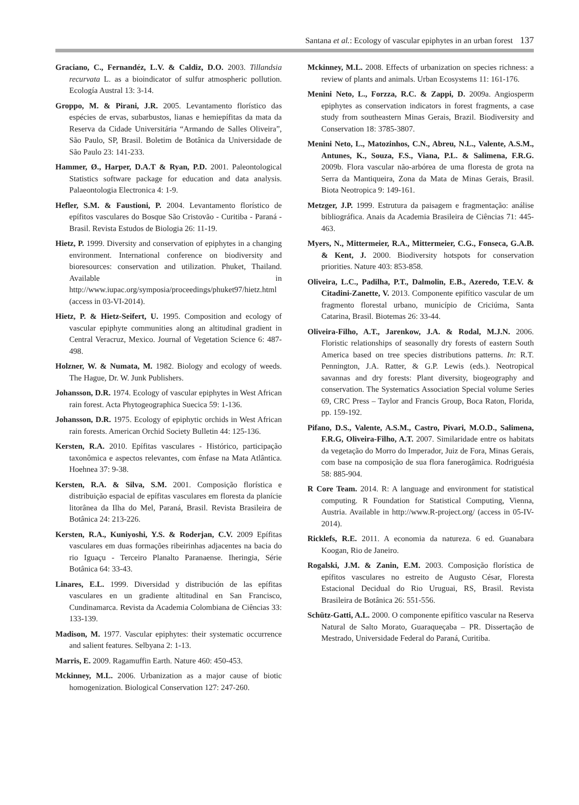Santana et al.: Ecology of vascular epiphytes in an urban forest 137
Graciano, C., Fernandéz, L.V. & Caldiz, D.O. 2003. Tillandsia recurvata L. as a bioindicator of sulfur atmospheric pollution. Ecología Austral 13: 3-14.
Groppo, M. & Pirani, J.R. 2005. Levantamento florístico das espécies de ervas, subarbustos, lianas e hemiepífitas da mata da Reserva da Cidade Universitária “Armando de Salles Oliveira”, São Paulo, SP, Brasil. Boletim de Botânica da Universidade de São Paulo 23: 141-233.
Hammer, Ø., Harper, D.A.T & Ryan, P.D. 2001. Paleontological Statistics software package for education and data analysis. Palaeontologia Electronica 4: 1-9.
Hefler, S.M. & Faustioni, P. 2004. Levantamento florístico de epífitos vasculares do Bosque São Cristovão - Curitiba - Paraná - Brasil. Revista Estudos de Biologia 26: 11-19.
Hietz, P. 1999. Diversity and conservation of epiphytes in a changing environment. International conference on biodiversity and bioresources: conservation and utilization. Phuket, Thailand. Available in http://www.iupac.org/symposia/proceedings/phuket97/hietz.html (access in 03-VI-2014).
Hietz, P. & Hietz-Seifert, U. 1995. Composition and ecology of vascular epiphyte communities along an altitudinal gradient in Central Veracruz, Mexico. Journal of Vegetation Science 6: 487-498.
Holzner, W. & Numata, M. 1982. Biology and ecology of weeds. The Hague, Dr. W. Junk Publishers.
Johansson, D.R. 1974. Ecology of vascular epiphytes in West African rain forest. Acta Phytogeographica Suecica 59: 1-136.
Johansson, D.R. 1975. Ecology of epiphytic orchids in West African rain forests. American Orchid Society Bulletin 44: 125-136.
Kersten, R.A. 2010. Epífitas vasculares - Histórico, participação taxonômica e aspectos relevantes, com ênfase na Mata Atlântica. Hoehnea 37: 9-38.
Kersten, R.A. & Silva, S.M. 2001. Composição florística e distribuição espacial de epífitas vasculares em floresta da planície litorânea da Ilha do Mel, Paraná, Brasil. Revista Brasileira de Botânica 24: 213-226.
Kersten, R.A., Kuniyoshi, Y.S. & Roderjan, C.V. 2009 Epífitas vasculares em duas formações ribeirinhas adjacentes na bacia do rio Iguaçu - Terceiro Planalto Paranaense. Iheringia, Série Botânica 64: 33-43.
Linares, E.L. 1999. Diversidad y distribución de las epífitas vasculares en un gradiente altitudinal en San Francisco, Cundinamarca. Revista da Academia Colombiana de Ciências 33: 133-139.
Madison, M. 1977. Vascular epiphytes: their systematic occurrence and salient features. Selbyana 2: 1-13.
Marris, E. 2009. Ragamuffin Earth. Nature 460: 450-453.
Mckinney, M.L. 2006. Urbanization as a major cause of biotic homogenization. Biological Conservation 127: 247-260.
Mckinney, M.L. 2008. Effects of urbanization on species richness: a review of plants and animals. Urban Ecosystems 11: 161-176.
Menini Neto, L., Forzza, R.C. & Zappi, D. 2009a. Angiosperm epiphytes as conservation indicators in forest fragments, a case study from southeastern Minas Gerais, Brazil. Biodiversity and Conservation 18: 3785-3807.
Menini Neto, L., Matozinhos, C.N., Abreu, N.L., Valente, A.S.M., Antunes, K., Souza, F.S., Viana, P.L. & Salimena, F.R.G. 2009b. Flora vascular não-arbórea de uma floresta de grota na Serra da Mantiqueira, Zona da Mata de Minas Gerais, Brasil. Biota Neotropica 9: 149-161.
Metzger, J.P. 1999. Estrutura da paisagem e fragmentação: análise bibliográfica. Anais da Academia Brasileira de Ciências 71: 445-463.
Myers, N., Mittermeier, R.A., Mittermeier, C.G., Fonseca, G.A.B. & Kent, J. 2000. Biodiversity hotspots for conservation priorities. Nature 403: 853-858.
Oliveira, L.C., Padilha, P.T., Dalmolin, E.B., Azeredo, T.E.V. & Citadini-Zanette, V. 2013. Componente epifítico vascular de um fragmento florestal urbano, município de Criciúma, Santa Catarina, Brasil. Biotemas 26: 33-44.
Oliveira-Filho, A.T., Jarenkow, J.A. & Rodal, M.J.N. 2006. Floristic relationships of seasonally dry forests of eastern South America based on tree species distributions patterns. In: R.T. Pennington, J.A. Ratter, & G.P. Lewis (eds.). Neotropical savannas and dry forests: Plant diversity, biogeography and conservation. The Systematics Association Special volume Series 69, CRC Press – Taylor and Francis Group, Boca Raton, Florida, pp. 159-192.
Pifano, D.S., Valente, A.S.M., Castro, Pivari, M.O.D., Salimena, F.R.G, Oliveira-Filho, A.T. 2007. Similaridade entre os habitats da vegetação do Morro do Imperador, Juiz de Fora, Minas Gerais, com base na composição de sua flora fanerogâmica. Rodriguésia 58: 885-904.
R Core Team. 2014. R: A language and environment for statistical computing. R Foundation for Statistical Computing, Vienna, Austria. Available in http://www.R-project.org/ (access in 05-IV-2014).
Ricklefs, R.E. 2011. A economia da natureza. 6 ed. Guanabara Koogan, Rio de Janeiro.
Rogalski, J.M. & Zanin, E.M. 2003. Composição florística de epífitos vasculares no estreito de Augusto César, Floresta Estacional Decidual do Rio Uruguai, RS, Brasil. Revista Brasileira de Botânica 26: 551-556.
Schütz-Gatti, A.L. 2000. O componente epifítico vascular na Reserva Natural de Salto Morato, Guaraqueçaba – PR. Dissertação de Mestrado, Universidade Federal do Paraná, Curitiba.